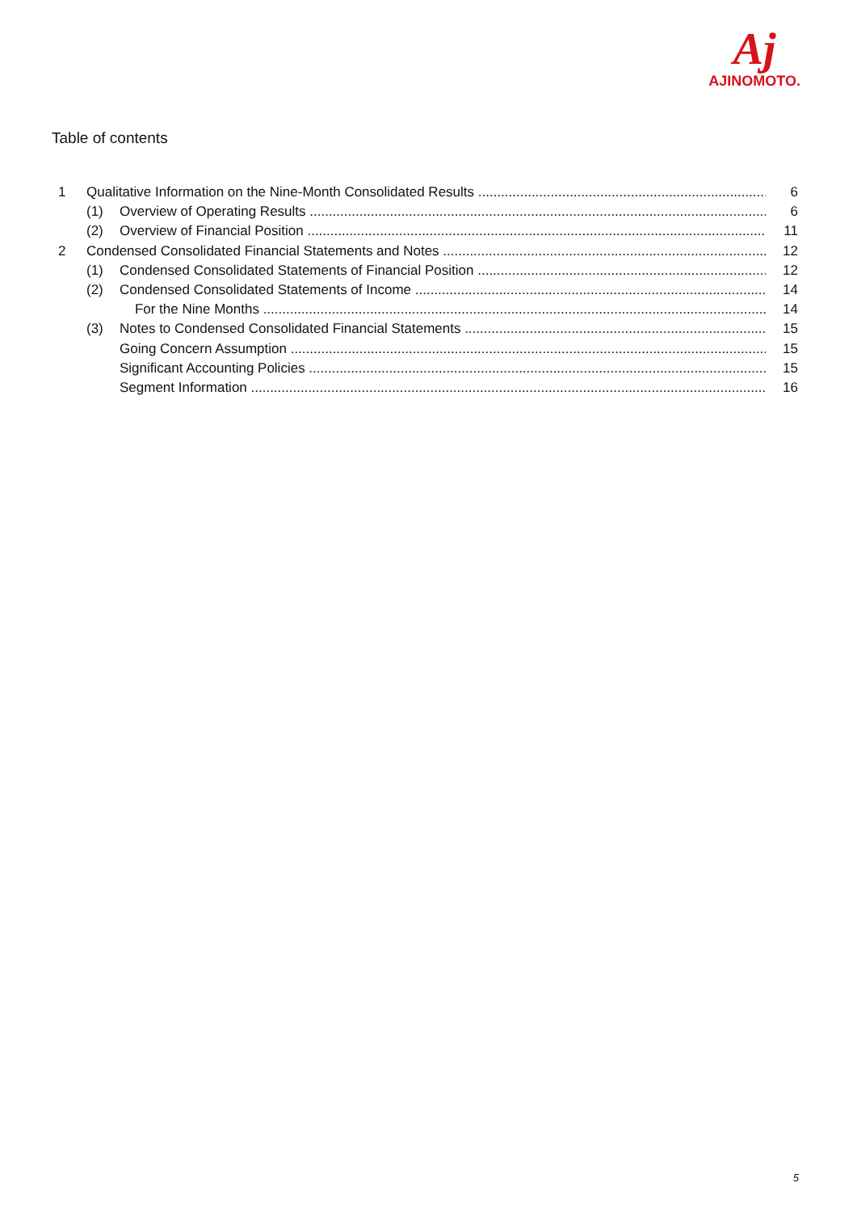Aj
AJINOMOTO.
Table of contents
1 Qualitative Information on the Nine-Month Consolidated Results 6
(1) Overview of Operating Results 6
(2) Overview of Financial Position 11
2 Condensed Consolidated Financial Statements and Notes 12
(1) Condensed Consolidated Statements of Financial Position 12
(2) Condensed Consolidated Statements of Income 14
For the Nine Months 14
(3) Notes to Condensed Consolidated Financial Statements 15
Going Concern Assumption 15
Significant Accounting Policies 15
Segment Information 16
5